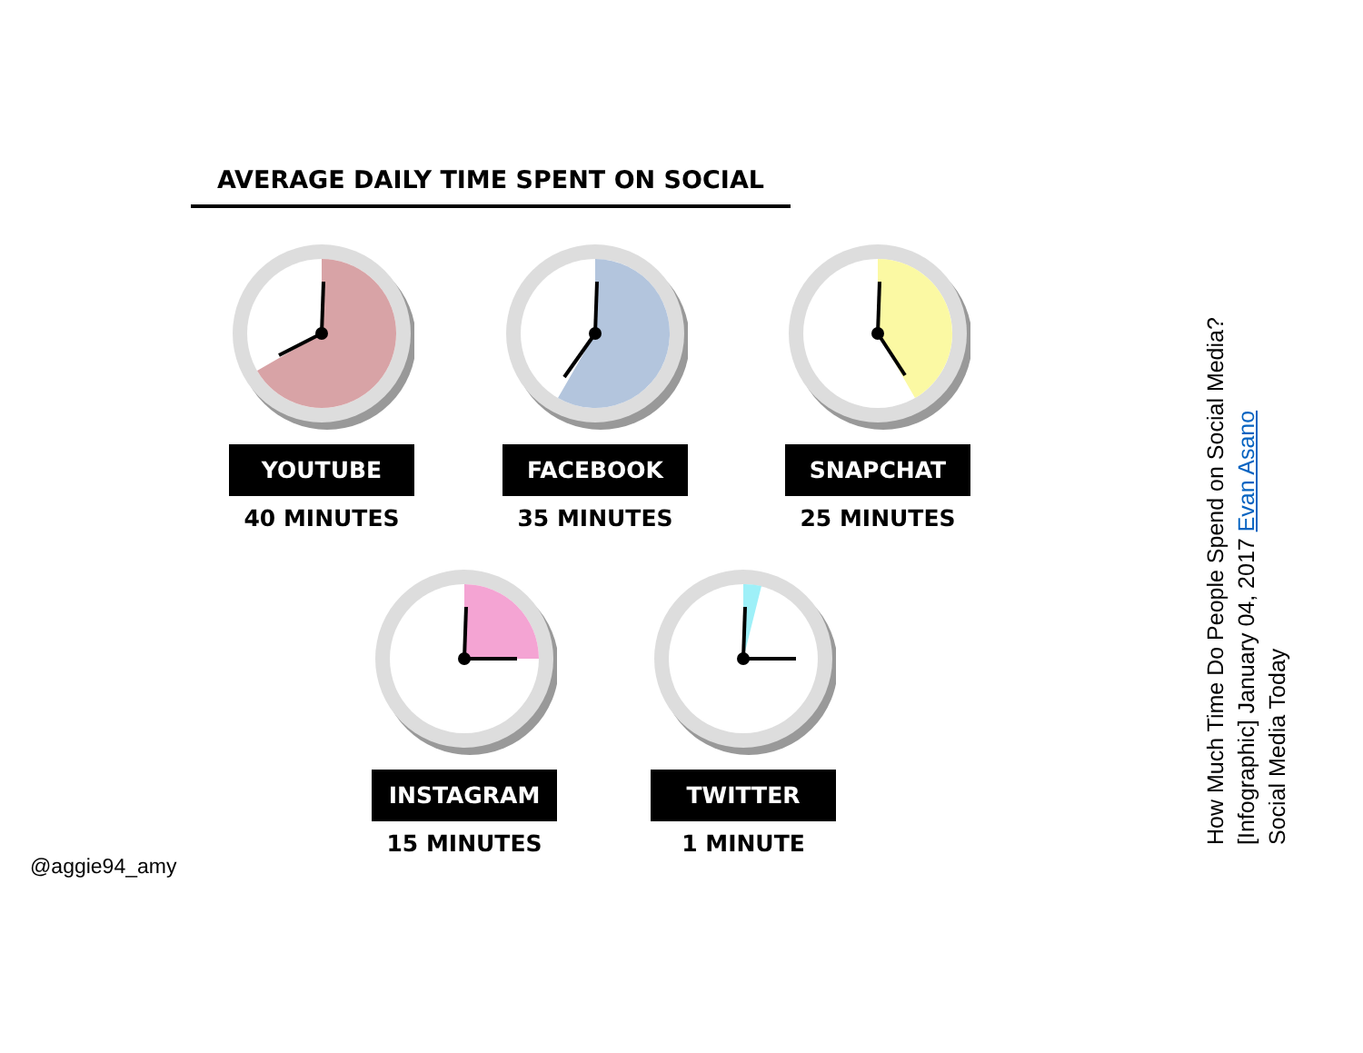AVERAGE DAILY TIME SPENT ON SOCIAL
YOUTUBE
40 MINUTES
FACEBOOK
35 MINUTES
SNAPCHAT
25 MINUTES
INSTAGRAM
15 MINUTES
TWITTER
1 MINUTE
@aggie94_amy
How Much Time Do People Spend on Social Media? [Infographic] January 04, 2017 Evan Asano
Social Media Today